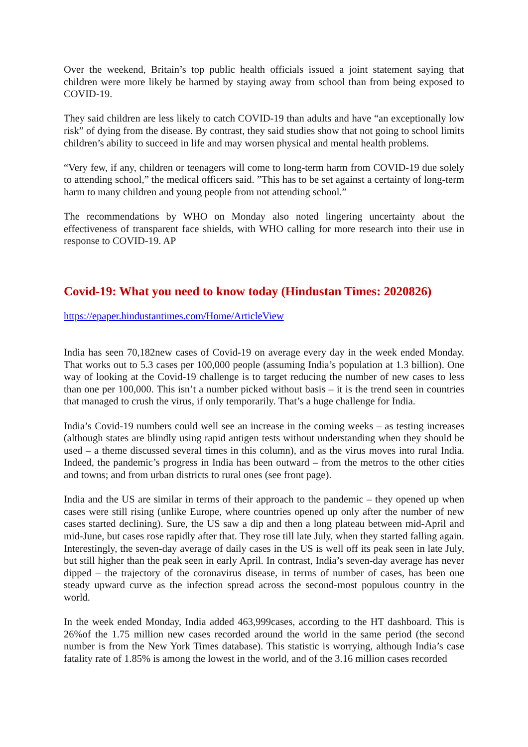Over the weekend, Britain’s top public health officials issued a joint statement saying that children were more likely be harmed by staying away from school than from being exposed to COVID-19.
They said children are less likely to catch COVID-19 than adults and have “an exceptionally low risk” of dying from the disease. By contrast, they said studies show that not going to school limits children’s ability to succeed in life and may worsen physical and mental health problems.
“Very few, if any, children or teenagers will come to long-term harm from COVID-19 due solely to attending school,” the medical officers said. ”This has to be set against a certainty of long-term harm to many children and young people from not attending school.”
The recommendations by WHO on Monday also noted lingering uncertainty about the effectiveness of transparent face shields, with WHO calling for more research into their use in response to COVID-19. AP
Covid-19: What you need to know today (Hindustan Times: 2020826)
https://epaper.hindustantimes.com/Home/ArticleView
India has seen 70,182new cases of Covid-19 on average every day in the week ended Monday. That works out to 5.3 cases per 100,000 people (assuming India’s population at 1.3 billion). One way of looking at the Covid-19 challenge is to target reducing the number of new cases to less than one per 100,000. This isn’t a number picked without basis – it is the trend seen in countries that managed to crush the virus, if only temporarily. That’s a huge challenge for India.
India’s Covid-19 numbers could well see an increase in the coming weeks – as testing increases (although states are blindly using rapid antigen tests without understanding when they should be used – a theme discussed several times in this column), and as the virus moves into rural India. Indeed, the pandemic’s progress in India has been outward – from the metros to the other cities and towns; and from urban districts to rural ones (see front page).
India and the US are similar in terms of their approach to the pandemic – they opened up when cases were still rising (unlike Europe, where countries opened up only after the number of new cases started declining). Sure, the US saw a dip and then a long plateau between mid-April and mid-June, but cases rose rapidly after that. They rose till late July, when they started falling again. Interestingly, the seven-day average of daily cases in the US is well off its peak seen in late July, but still higher than the peak seen in early April. In contrast, India’s seven-day average has never dipped – the trajectory of the coronavirus disease, in terms of number of cases, has been one steady upward curve as the infection spread across the second-most populous country in the world.
In the week ended Monday, India added 463,999cases, according to the HT dashboard. This is 26%of the 1.75 million new cases recorded around the world in the same period (the second number is from the New York Times database). This statistic is worrying, although India’s case fatality rate of 1.85% is among the lowest in the world, and of the 3.16 million cases recorded